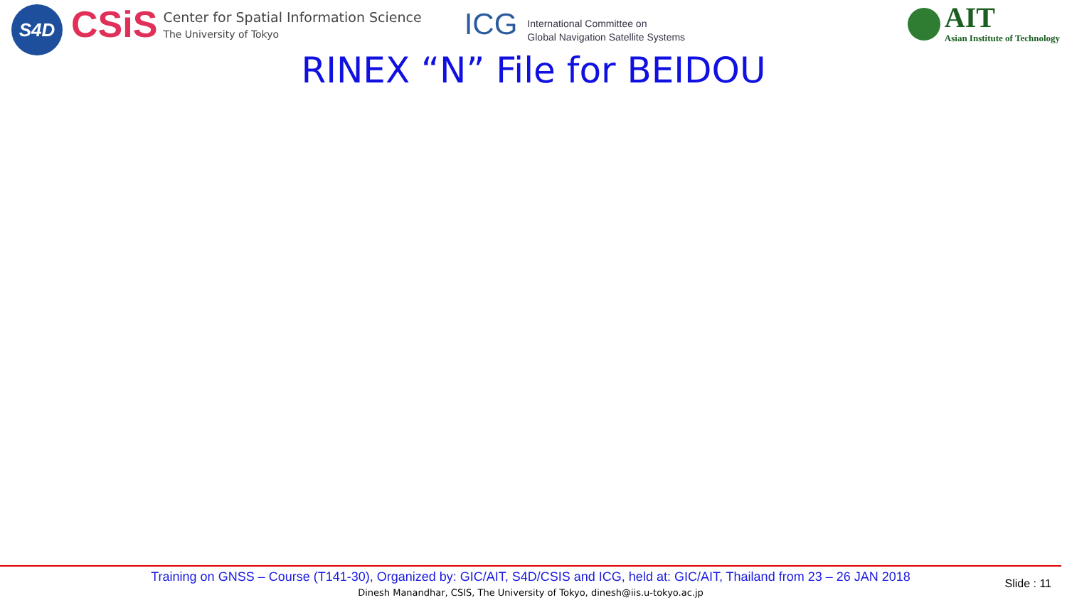S4D
CSiS
Center for Spatial Information Science
The University of Tokyo
ICG International Committee on
Global Navigation Satellite Systems
AIT
Asian Institute of Technology
RINEX “N” File for BEIDOU
Training on GNSS – Course (T141-30), Organized by: GIC/AIT, S4D/CSIS and ICG, held at: GIC/AIT, Thailand from 23 – 26 JAN 2018
Dinesh Manandhar, CSIS, The University of Tokyo, dinesh@iis.u-tokyo.ac.jp
Slide : 11